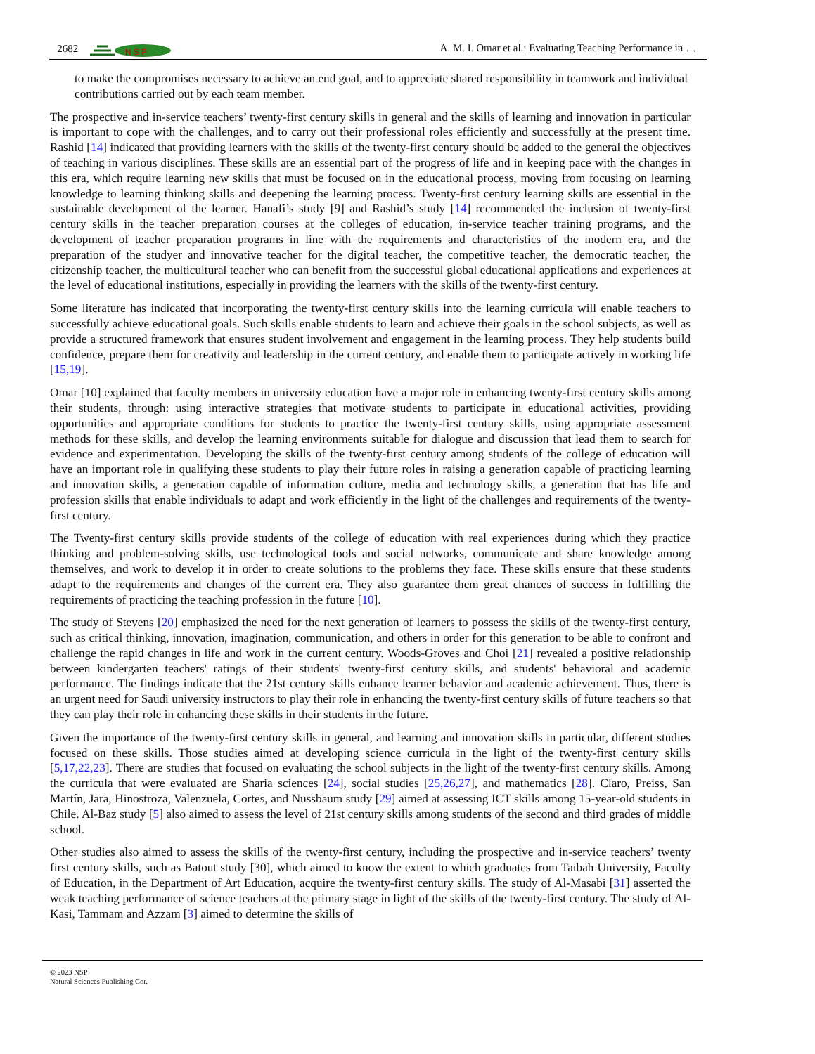2682
N S P
A. M. I. Omar et al.: Evaluating Teaching Performance in …
to make the compromises necessary to achieve an end goal, and to appreciate shared responsibility in teamwork and individual contributions carried out by each team member.
The prospective and in-service teachers’ twenty-first century skills in general and the skills of learning and innovation in particular is important to cope with the challenges, and to carry out their professional roles efficiently and successfully at the present time. Rashid [14] indicated that providing learners with the skills of the twenty-first century should be added to the general the objectives of teaching in various disciplines. These skills are an essential part of the progress of life and in keeping pace with the changes in this era, which require learning new skills that must be focused on in the educational process, moving from focusing on learning knowledge to learning thinking skills and deepening the learning process. Twenty-first century learning skills are essential in the sustainable development of the learner. Hanafi’s study [9] and Rashid’s study [14] recommended the inclusion of twenty-first century skills in the teacher preparation courses at the colleges of education, in-service teacher training programs, and the development of teacher preparation programs in line with the requirements and characteristics of the modern era, and the preparation of the studyer and innovative teacher for the digital teacher, the competitive teacher, the democratic teacher, the citizenship teacher, the multicultural teacher who can benefit from the successful global educational applications and experiences at the level of educational institutions, especially in providing the learners with the skills of the twenty-first century.
Some literature has indicated that incorporating the twenty-first century skills into the learning curricula will enable teachers to successfully achieve educational goals. Such skills enable students to learn and achieve their goals in the school subjects, as well as provide a structured framework that ensures student involvement and engagement in the learning process. They help students build confidence, prepare them for creativity and leadership in the current century, and enable them to participate actively in working life [15,19].
Omar [10] explained that faculty members in university education have a major role in enhancing twenty-first century skills among their students, through: using interactive strategies that motivate students to participate in educational activities, providing opportunities and appropriate conditions for students to practice the twenty-first century skills, using appropriate assessment methods for these skills, and develop the learning environments suitable for dialogue and discussion that lead them to search for evidence and experimentation. Developing the skills of the twenty-first century among students of the college of education will have an important role in qualifying these students to play their future roles in raising a generation capable of practicing learning and innovation skills, a generation capable of information culture, media and technology skills, a generation that has life and profession skills that enable individuals to adapt and work efficiently in the light of the challenges and requirements of the twenty-first century.
The Twenty-first century skills provide students of the college of education with real experiences during which they practice thinking and problem-solving skills, use technological tools and social networks, communicate and share knowledge among themselves, and work to develop it in order to create solutions to the problems they face. These skills ensure that these students adapt to the requirements and changes of the current era. They also guarantee them great chances of success in fulfilling the requirements of practicing the teaching profession in the future [10].
The study of Stevens [20] emphasized the need for the next generation of learners to possess the skills of the twenty-first century, such as critical thinking, innovation, imagination, communication, and others in order for this generation to be able to confront and challenge the rapid changes in life and work in the current century. Woods-Groves and Choi [21] revealed a positive relationship between kindergarten teachers' ratings of their students' twenty-first century skills, and students' behavioral and academic performance. The findings indicate that the 21st century skills enhance learner behavior and academic achievement. Thus, there is an urgent need for Saudi university instructors to play their role in enhancing the twenty-first century skills of future teachers so that they can play their role in enhancing these skills in their students in the future.
Given the importance of the twenty-first century skills in general, and learning and innovation skills in particular, different studies focused on these skills. Those studies aimed at developing science curricula in the light of the twenty-first century skills [5,17,22,23]. There are studies that focused on evaluating the school subjects in the light of the twenty-first century skills. Among the curricula that were evaluated are Sharia sciences [24], social studies [25,26,27], and mathematics [28]. Claro, Preiss, San Martín, Jara, Hinostroza, Valenzuela, Cortes, and Nussbaum study [29] aimed at assessing ICT skills among 15-year-old students in Chile. Al-Baz study [5] also aimed to assess the level of 21st century skills among students of the second and third grades of middle school.
Other studies also aimed to assess the skills of the twenty-first century, including the prospective and in-service teachers’ twenty first century skills, such as Batout study [30], which aimed to know the extent to which graduates from Taibah University, Faculty of Education, in the Department of Art Education, acquire the twenty-first century skills. The study of Al-Masabi [31] asserted the weak teaching performance of science teachers at the primary stage in light of the skills of the twenty-first century. The study of Al-Kasi, Tammam and Azzam [3] aimed to determine the skills of
© 2023 NSP
Natural Sciences Publishing Cor.